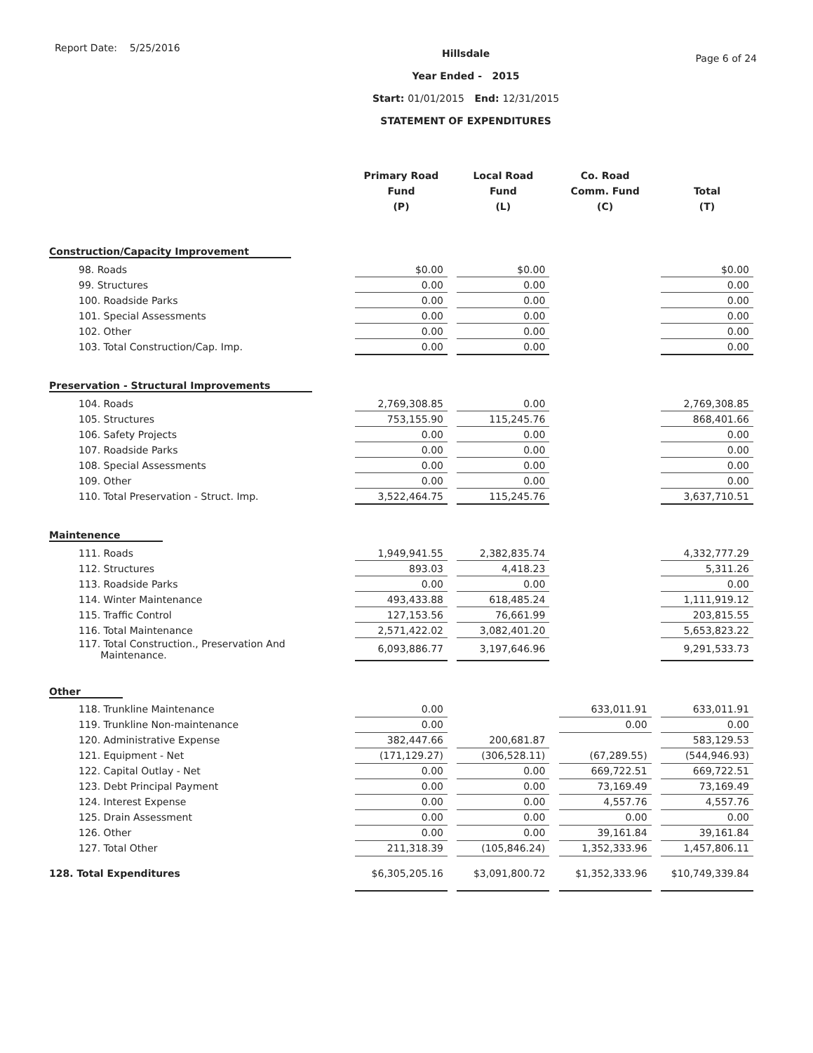Report Date: 5/25/2016
Hillsdale
Year Ended - 2015
Start: 01/01/2015 End: 12/31/2015
STATEMENT OF EXPENDITURES
Page 6 of 24
| | Primary Road Fund (P) | | Local Road Fund (L) | | Co. Road Comm. Fund (C) | | Total (T) |
| --- | --- | --- | --- | --- | --- | --- | --- |
| Construction/Capacity Improvement | | | | | | | |
| 98. Roads | $0.00 | | $0.00 | | | | $0.00 |
| 99. Structures | 0.00 | | 0.00 | | | | 0.00 |
| 100. Roadside Parks | 0.00 | | 0.00 | | | | 0.00 |
| 101. Special Assessments | 0.00 | | 0.00 | | | | 0.00 |
| 102. Other | 0.00 | | 0.00 | | | | 0.00 |
| 103. Total Construction/Cap. Imp. | 0.00 | | 0.00 | | | | 0.00 |
| Preservation - Structural Improvements | | | | | | | |
| 104. Roads | 2,769,308.85 | | 0.00 | | | | 2,769,308.85 |
| 105. Structures | 753,155.90 | | 115,245.76 | | | | 868,401.66 |
| 106. Safety Projects | 0.00 | | 0.00 | | | | 0.00 |
| 107. Roadside Parks | 0.00 | | 0.00 | | | | 0.00 |
| 108. Special Assessments | 0.00 | | 0.00 | | | | 0.00 |
| 109. Other | 0.00 | | 0.00 | | | | 0.00 |
| 110. Total Preservation - Struct. Imp. | 3,522,464.75 | | 115,245.76 | | | | 3,637,710.51 |
| Maintenence | | | | | | | |
| 111. Roads | 1,949,941.55 | | 2,382,835.74 | | | | 4,332,777.29 |
| 112. Structures | 893.03 | | 4,418.23 | | | | 5,311.26 |
| 113. Roadside Parks | 0.00 | | 0.00 | | | | 0.00 |
| 114. Winter Maintenance | 493,433.88 | | 618,485.24 | | | | 1,111,919.12 |
| 115. Traffic Control | 127,153.56 | | 76,661.99 | | | | 203,815.55 |
| 116. Total Maintenance | 2,571,422.02 | | 3,082,401.20 | | | | 5,653,823.22 |
| 117. Total Construction., Preservation And Maintenance. | 6,093,886.77 | | 3,197,646.96 | | | | 9,291,533.73 |
| Other | | | | | | | |
| 118. Trunkline Maintenance | 0.00 | | | | 633,011.91 | | 633,011.91 |
| 119. Trunkline Non-maintenance | 0.00 | | | | 0.00 | | 0.00 |
| 120. Administrative Expense | 382,447.66 | | 200,681.87 | | | | 583,129.53 |
| 121. Equipment - Net | (171,129.27) | | (306,528.11) | | (67,289.55) | | (544,946.93) |
| 122. Capital Outlay - Net | 0.00 | | 0.00 | | 669,722.51 | | 669,722.51 |
| 123. Debt Principal Payment | 0.00 | | 0.00 | | 73,169.49 | | 73,169.49 |
| 124. Interest Expense | 0.00 | | 0.00 | | 4,557.76 | | 4,557.76 |
| 125. Drain Assessment | 0.00 | | 0.00 | | 0.00 | | 0.00 |
| 126. Other | 0.00 | | 0.00 | | 39,161.84 | | 39,161.84 |
| 127. Total Other | 211,318.39 | | (105,846.24) | | 1,352,333.96 | | 1,457,806.11 |
| 128. Total Expenditures | $6,305,205.16 | | $3,091,800.72 | | $1,352,333.96 | | $10,749,339.84 |